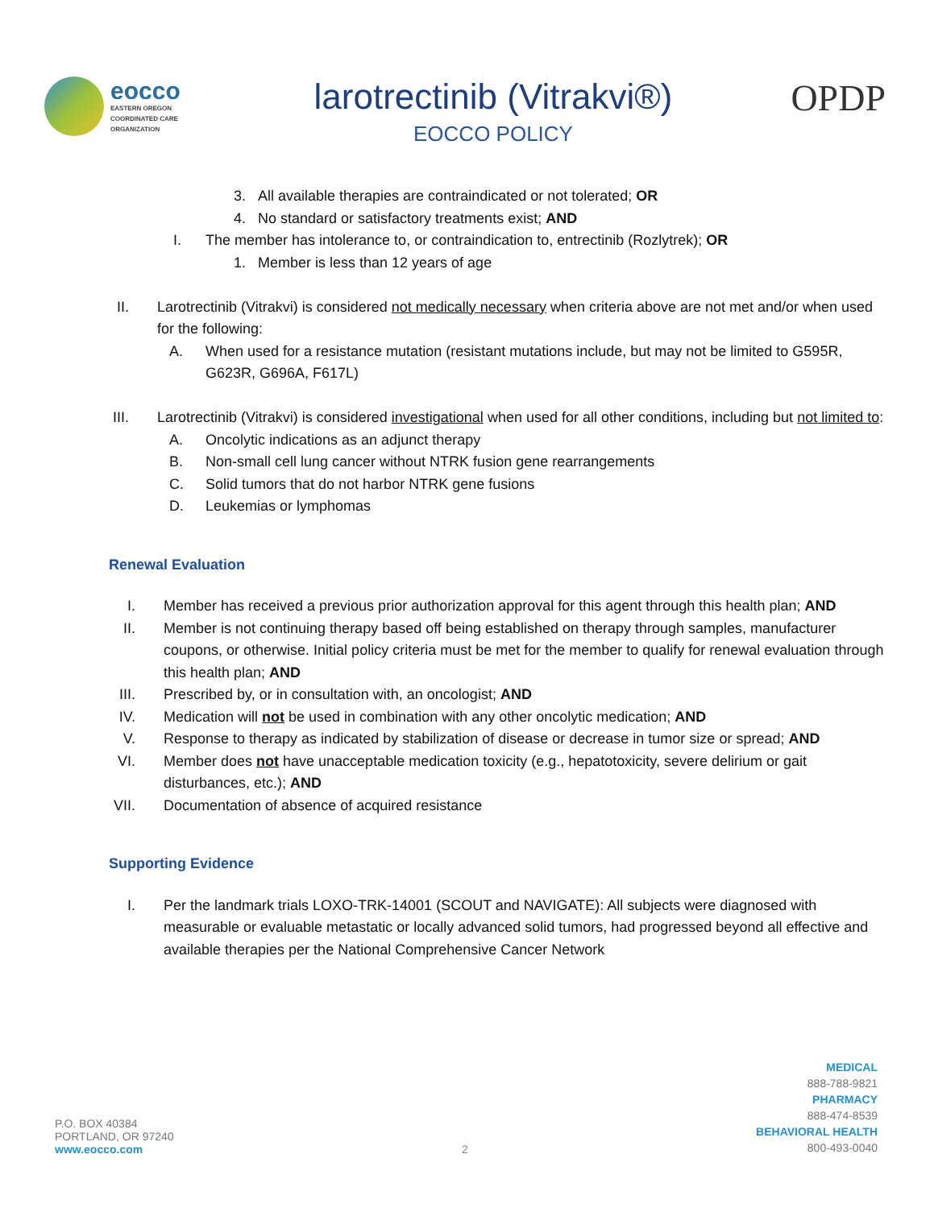eocco
EASTERN OREGON
COORDINATED CARE
ORGANIZATION
larotrectinib (Vitrakvi®)
EOCCO POLICY
OPDP
3. All available therapies are contraindicated or not tolerated; OR
4. No standard or satisfactory treatments exist; AND
I. The member has intolerance to, or contraindication to, entrectinib (Rozlytrek); OR
1. Member is less than 12 years of age
II. Larotrectinib (Vitrakvi) is considered not medically necessary when criteria above are not met and/or when used for the following:
A. When used for a resistance mutation (resistant mutations include, but may not be limited to G595R, G623R, G696A, F617L)
III. Larotrectinib (Vitrakvi) is considered investigational when used for all other conditions, including but not limited to:
A. Oncolytic indications as an adjunct therapy
B. Non-small cell lung cancer without NTRK fusion gene rearrangements
C. Solid tumors that do not harbor NTRK gene fusions
D. Leukemias or lymphomas
Renewal Evaluation
I. Member has received a previous prior authorization approval for this agent through this health plan; AND
II. Member is not continuing therapy based off being established on therapy through samples, manufacturer coupons, or otherwise. Initial policy criteria must be met for the member to qualify for renewal evaluation through this health plan; AND
III. Prescribed by, or in consultation with, an oncologist; AND
IV. Medication will not be used in combination with any other oncolytic medication; AND
V. Response to therapy as indicated by stabilization of disease or decrease in tumor size or spread; AND
VI. Member does not have unacceptable medication toxicity (e.g., hepatotoxicity, severe delirium or gait disturbances, etc.); AND
VII. Documentation of absence of acquired resistance
Supporting Evidence
I. Per the landmark trials LOXO-TRK-14001 (SCOUT and NAVIGATE): All subjects were diagnosed with measurable or evaluable metastatic or locally advanced solid tumors, had progressed beyond all effective and available therapies per the National Comprehensive Cancer Network
P.O. BOX 40384
PORTLAND, OR 97240
www.eocco.com
2
MEDICAL
888-788-9821
PHARMACY
888-474-8539
BEHAVIORAL HEALTH
800-493-0040